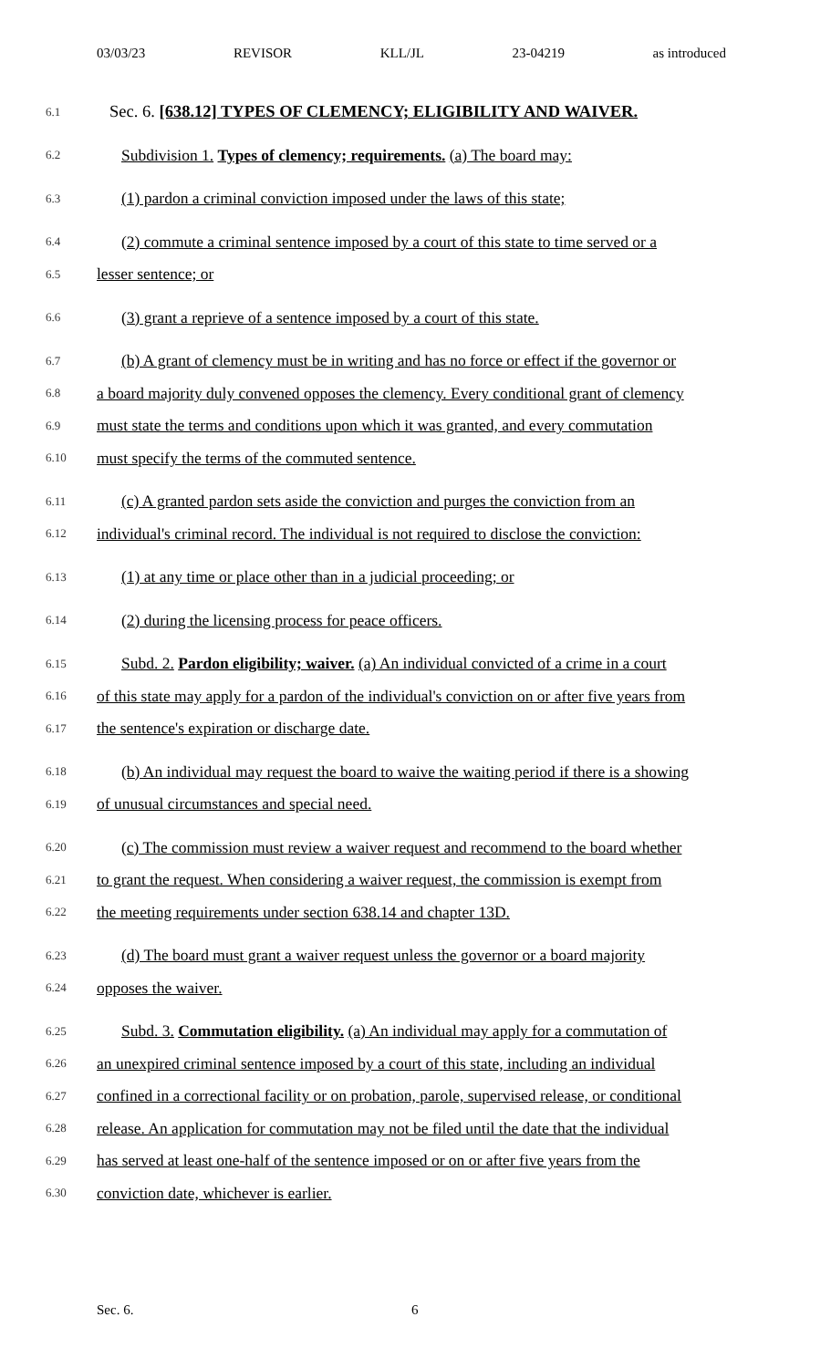03/03/23 REVISOR KLL/JL 23-04219 as introduced
6.1 Sec. 6. [638.12] TYPES OF CLEMENCY; ELIGIBILITY AND WAIVER.
6.2 Subdivision 1. Types of clemency; requirements. (a) The board may:
6.3 (1) pardon a criminal conviction imposed under the laws of this state;
6.4 (2) commute a criminal sentence imposed by a court of this state to time served or a
6.5 lesser sentence; or
6.6 (3) grant a reprieve of a sentence imposed by a court of this state.
6.7 (b) A grant of clemency must be in writing and has no force or effect if the governor or
6.8 a board majority duly convened opposes the clemency. Every conditional grant of clemency
6.9 must state the terms and conditions upon which it was granted, and every commutation
6.10 must specify the terms of the commuted sentence.
6.11 (c) A granted pardon sets aside the conviction and purges the conviction from an
6.12 individual's criminal record. The individual is not required to disclose the conviction:
6.13 (1) at any time or place other than in a judicial proceeding; or
6.14 (2) during the licensing process for peace officers.
6.15 Subd. 2. Pardon eligibility; waiver. (a) An individual convicted of a crime in a court
6.16 of this state may apply for a pardon of the individual's conviction on or after five years from
6.17 the sentence's expiration or discharge date.
6.18 (b) An individual may request the board to waive the waiting period if there is a showing
6.19 of unusual circumstances and special need.
6.20 (c) The commission must review a waiver request and recommend to the board whether
6.21 to grant the request. When considering a waiver request, the commission is exempt from
6.22 the meeting requirements under section 638.14 and chapter 13D.
6.23 (d) The board must grant a waiver request unless the governor or a board majority
6.24 opposes the waiver.
6.25 Subd. 3. Commutation eligibility. (a) An individual may apply for a commutation of
6.26 an unexpired criminal sentence imposed by a court of this state, including an individual
6.27 confined in a correctional facility or on probation, parole, supervised release, or conditional
6.28 release. An application for commutation may not be filed until the date that the individual
6.29 has served at least one-half of the sentence imposed or on or after five years from the
6.30 conviction date, whichever is earlier.
Sec. 6. 6